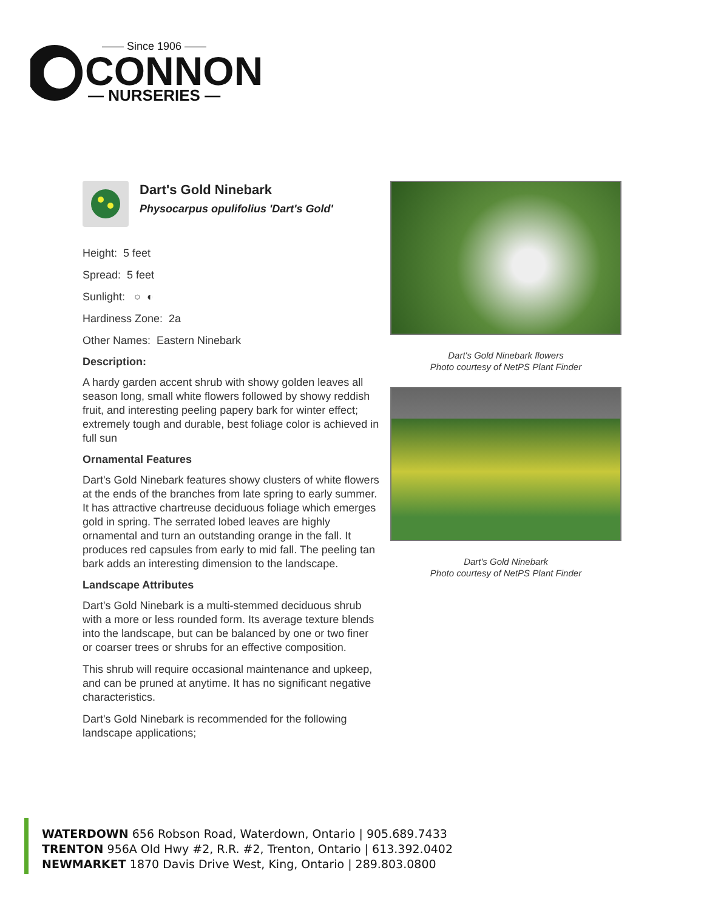—— Since 1906 ——
CONNON
— NURSERIES —
Dart's Gold Ninebark
Physocarpus opulifolius 'Dart's Gold'
Height: 5 feet
Spread: 5 feet
Sunlight: ○ ◐
Hardiness Zone: 2a
Other Names: Eastern Ninebark
Description:
A hardy garden accent shrub with showy golden leaves all season long, small white flowers followed by showy reddish fruit, and interesting peeling papery bark for winter effect; extremely tough and durable, best foliage color is achieved in full sun
Ornamental Features
Dart's Gold Ninebark features showy clusters of white flowers at the ends of the branches from late spring to early summer. It has attractive chartreuse deciduous foliage which emerges gold in spring. The serrated lobed leaves are highly ornamental and turn an outstanding orange in the fall. It produces red capsules from early to mid fall. The peeling tan bark adds an interesting dimension to the landscape.
Landscape Attributes
Dart's Gold Ninebark is a multi-stemmed deciduous shrub with a more or less rounded form. Its average texture blends into the landscape, but can be balanced by one or two finer or coarser trees or shrubs for an effective composition.
This shrub will require occasional maintenance and upkeep, and can be pruned at anytime. It has no significant negative characteristics.
Dart's Gold Ninebark is recommended for the following landscape applications;
Dart's Gold Ninebark flowers
Photo courtesy of NetPS Plant Finder
Dart's Gold Ninebark
Photo courtesy of NetPS Plant Finder
WATERDOWN 656 Robson Road, Waterdown, Ontario | 905.689.7433
TRENTON 956A Old Hwy #2, R.R. #2, Trenton, Ontario | 613.392.0402
NEWMARKET 1870 Davis Drive West, King, Ontario | 289.803.0800